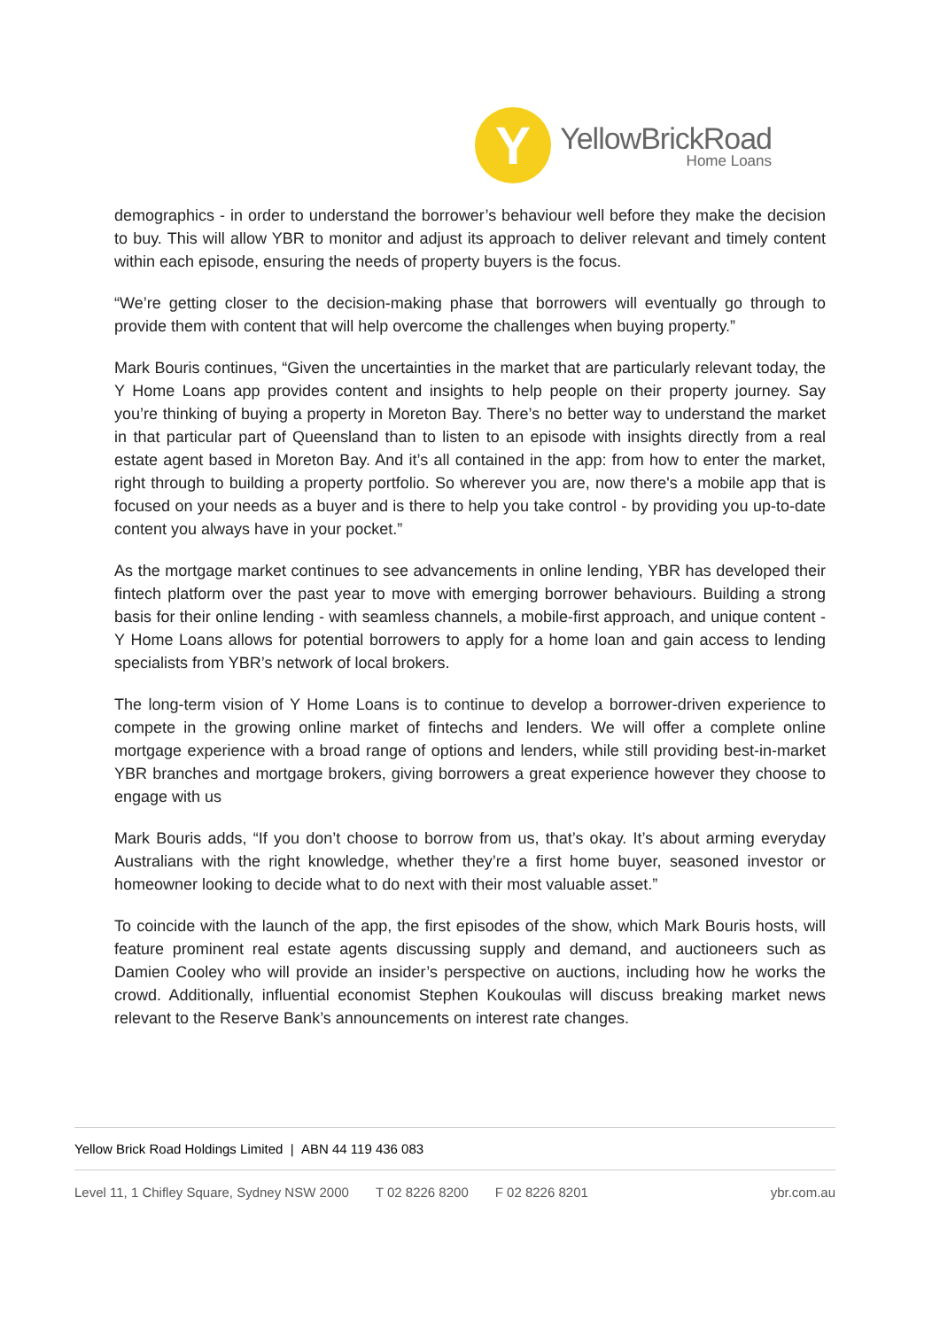Y
YellowBrickRoad
Home Loans
demographics - in order to understand the borrower’s behaviour well before they make the decision to buy. This will allow YBR to monitor and adjust its approach to deliver relevant and timely content within each episode, ensuring the needs of property buyers is the focus.
“We’re getting closer to the decision-making phase that borrowers will eventually go through to provide them with content that will help overcome the challenges when buying property.”
Mark Bouris continues, “Given the uncertainties in the market that are particularly relevant today, the Y Home Loans app provides content and insights to help people on their property journey. Say you’re thinking of buying a property in Moreton Bay. There’s no better way to understand the market in that particular part of Queensland than to listen to an episode with insights directly from a real estate agent based in Moreton Bay. And it’s all contained in the app: from how to enter the market, right through to building a property portfolio. So wherever you are, now there's a mobile app that is focused on your needs as a buyer and is there to help you take control - by providing you up-to-date content you always have in your pocket.”
As the mortgage market continues to see advancements in online lending, YBR has developed their fintech platform over the past year to move with emerging borrower behaviours. Building a strong basis for their online lending - with seamless channels, a mobile-first approach, and unique content - Y Home Loans allows for potential borrowers to apply for a home loan and gain access to lending specialists from YBR’s network of local brokers.
The long-term vision of Y Home Loans is to continue to develop a borrower-driven experience to compete in the growing online market of fintechs and lenders. We will offer a complete online mortgage experience with a broad range of options and lenders, while still providing best-in-market YBR branches and mortgage brokers, giving borrowers a great experience however they choose to engage with us
Mark Bouris adds, “If you don’t choose to borrow from us, that’s okay. It’s about arming everyday Australians with the right knowledge, whether they’re a first home buyer, seasoned investor or homeowner looking to decide what to do next with their most valuable asset.”
To coincide with the launch of the app, the first episodes of the show, which Mark Bouris hosts, will feature prominent real estate agents discussing supply and demand, and auctioneers such as Damien Cooley who will provide an insider’s perspective on auctions, including how he works the crowd. Additionally, influential economist Stephen Koukoulas will discuss breaking market news relevant to the Reserve Bank’s announcements on interest rate changes.
Yellow Brick Road Holdings Limited | ABN 44 119 436 083
Level 11, 1 Chifley Square, Sydney NSW 2000 T 02 8226 8200 F 02 8226 8201 ybr.com.au